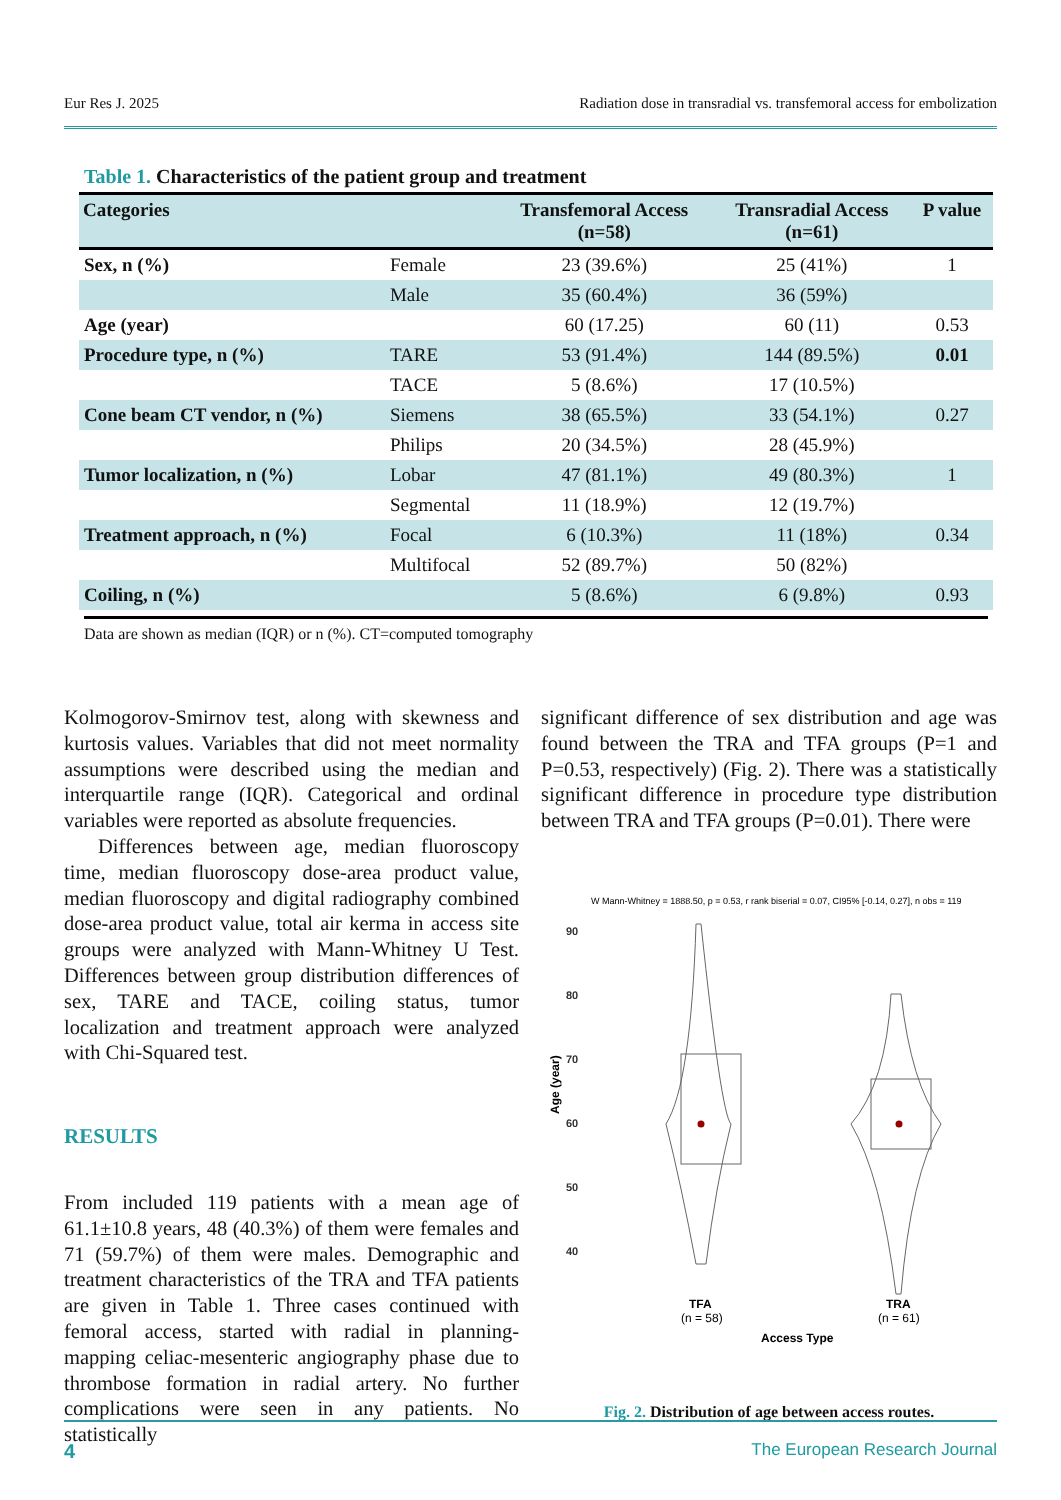Eur Res J. 2025 Radiation dose in transradial vs. transfemoral access for embolization
Table 1. Characteristics of the patient group and treatment
| Categories | | Transfemoral Access (n=58) | Transradial Access (n=61) | P value |
| --- | --- | --- | --- | --- |
| Sex, n (%) | Female | 23 (39.6%) | 25 (41%) | 1 |
| | Male | 35 (60.4%) | 36 (59%) | |
| Age (year) | | 60 (17.25) | 60 (11) | 0.53 |
| Procedure type, n (%) | TARE | 53 (91.4%) | 144 (89.5%) | 0.01 |
| | TACE | 5 (8.6%) | 17 (10.5%) | |
| Cone beam CT vendor, n (%) | Siemens | 38 (65.5%) | 33 (54.1%) | 0.27 |
| | Philips | 20 (34.5%) | 28 (45.9%) | |
| Tumor localization, n (%) | Lobar | 47 (81.1%) | 49 (80.3%) | 1 |
| | Segmental | 11 (18.9%) | 12 (19.7%) | |
| Treatment approach, n (%) | Focal | 6 (10.3%) | 11 (18%) | 0.34 |
| | Multifocal | 52 (89.7%) | 50 (82%) | |
| Coiling, n (%) | | 5 (8.6%) | 6 (9.8%) | 0.93 |
Data are shown as median (IQR) or n (%). CT=computed tomography
Kolmogorov-Smirnov test, along with skewness and kurtosis values. Variables that did not meet normality assumptions were described using the median and interquartile range (IQR). Categorical and ordinal variables were reported as absolute frequencies.
Differences between age, median fluoroscopy time, median fluoroscopy dose-area product value, median fluoroscopy and digital radiography combined dose-area product value, total air kerma in access site groups were analyzed with Mann-Whitney U Test. Differences between group distribution differences of sex, TARE and TACE, coiling status, tumor localization and treatment approach were analyzed with Chi-Squared test.
RESULTS
From included 119 patients with a mean age of 61.1±10.8 years, 48 (40.3%) of them were females and 71 (59.7%) of them were males. Demographic and treatment characteristics of the TRA and TFA patients are given in Table 1. Three cases continued with femoral access, started with radial in planning-mapping celiac-mesenteric angiography phase due to thrombose formation in radial artery. No further complications were seen in any patients. No statistically
significant difference of sex distribution and age was found between the TRA and TFA groups (P=1 and P=0.53, respectively) (Fig. 2). There was a statistically significant difference in procedure type distribution between TRA and TFA groups (P=0.01). There were
W Mann-Whitney = 1888.50, p = 0.53, r rank biserial = 0.07, CI95% [-0.14, 0.27], n obs = 119
90
80
70
60
50
40
Age (year)
TFA
(n = 58)
TRA
(n = 61)
Access Type
Fig. 2. Distribution of age between access routes.
4 The European Research Journal